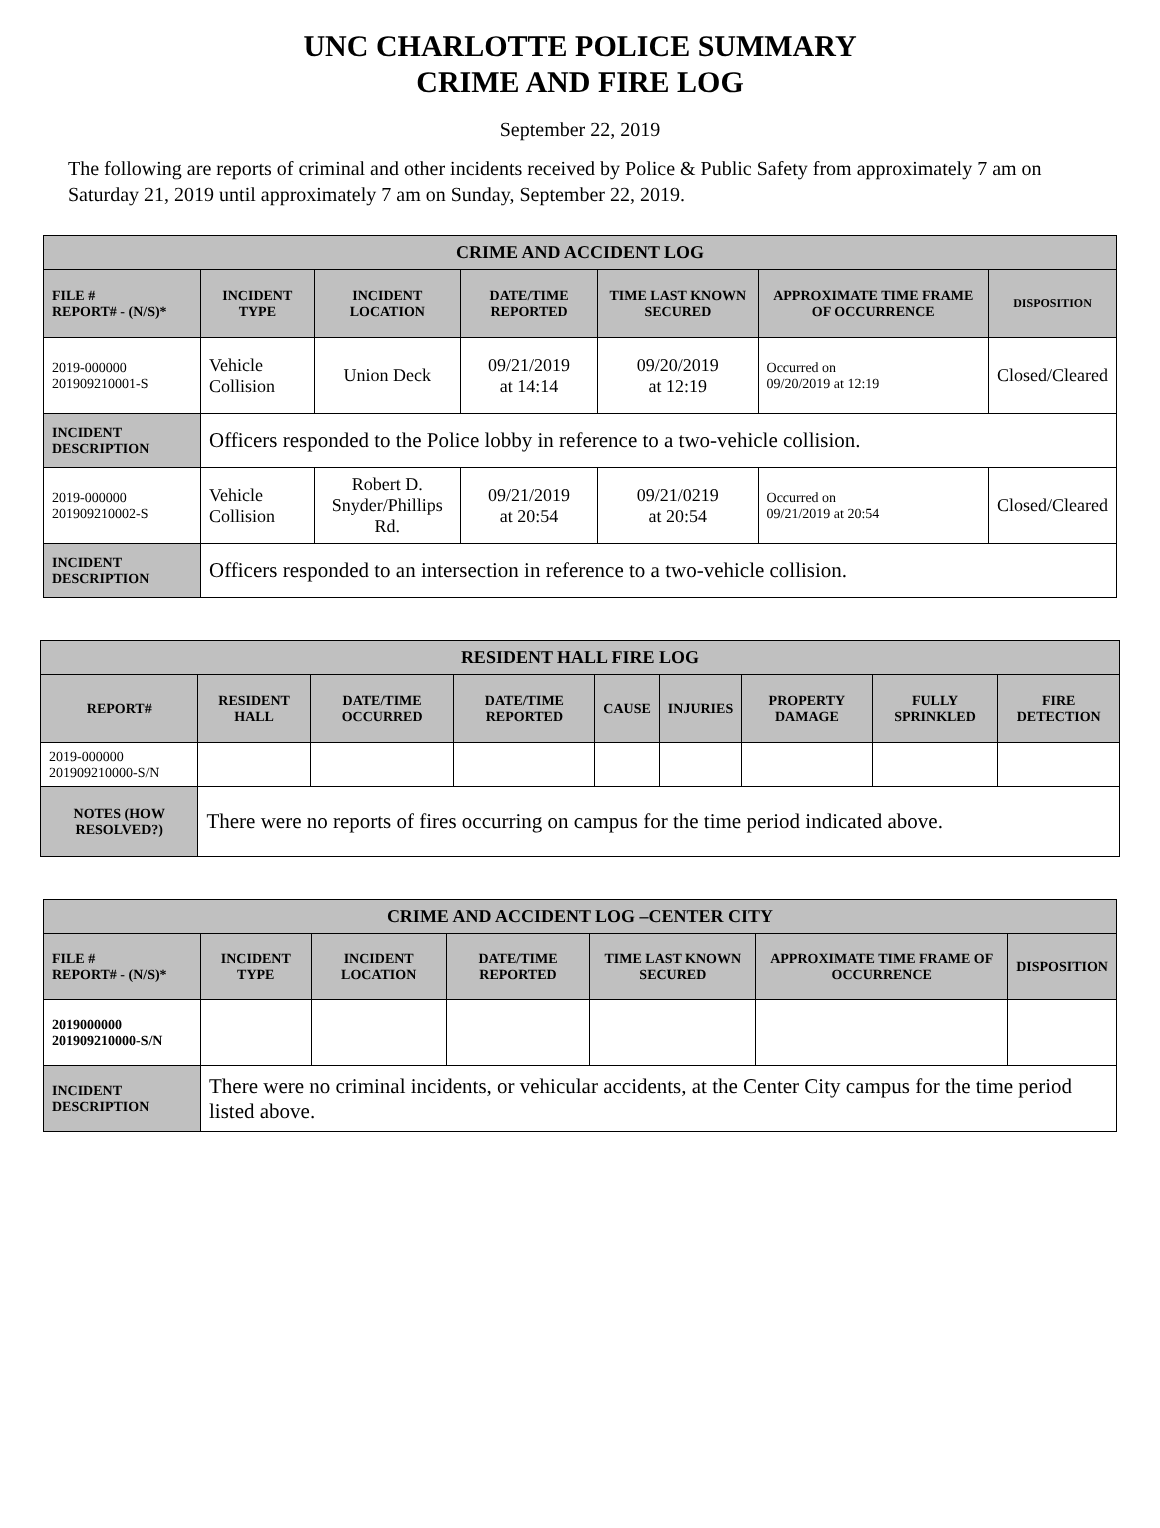UNC CHARLOTTE POLICE SUMMARY
CRIME AND FIRE LOG
September 22, 2019
The following are reports of criminal and other incidents received by Police & Public Safety from approximately 7 am on Saturday 21, 2019 until approximately 7 am on Sunday, September 22, 2019.
| CRIME AND ACCIDENT LOG | | | | | | |
| --- | --- | --- | --- | --- | --- | --- |
| FILE # REPORT# - (N/S)* | INCIDENT TYPE | INCIDENT LOCATION | DATE/TIME REPORTED | TIME LAST KNOWN SECURED | APPROXIMATE TIME FRAME OF OCCURRENCE | DISPOSITION |
| 2019-000000 201909210001-S | Vehicle Collision | Union Deck | 09/21/2019 at 14:14 | 09/20/2019 at 12:19 | Occurred on 09/20/2019 at 12:19 | Closed/Cleared |
| INCIDENT DESCRIPTION | Officers responded to the Police lobby in reference to a two-vehicle collision. | | | | | |
| 2019-000000 201909210002-S | Vehicle Collision | Robert D. Snyder/Phillips Rd. | 09/21/2019 at 20:54 | 09/21/0219 at 20:54 | Occurred on 09/21/2019 at 20:54 | Closed/Cleared |
| INCIDENT DESCRIPTION | Officers responded to an intersection in reference to a two-vehicle collision. | | | | | |
| RESIDENT HALL FIRE LOG | | | | | | | | |
| --- | --- | --- | --- | --- | --- | --- | --- | --- |
| REPORT# | RESIDENT HALL | DATE/TIME OCCURRED | DATE/TIME REPORTED | CAUSE | INJURIES | PROPERTY DAMAGE | FULLY SPRINKLED | FIRE DETECTION |
| 2019-000000 201909210000-S/N | | | | | | | | |
| NOTES (HOW RESOLVED?) | There were no reports of fires occurring on campus for the time period indicated above. | | | | | | | |
| CRIME AND ACCIDENT LOG –CENTER CITY | | | | | | |
| --- | --- | --- | --- | --- | --- | --- |
| FILE # REPORT# - (N/S)* | INCIDENT TYPE | INCIDENT LOCATION | DATE/TIME REPORTED | TIME LAST KNOWN SECURED | APPROXIMATE TIME FRAME OF OCCURRENCE | DISPOSITION |
| 2019000000 201909210000-S/N | | | | | | |
| INCIDENT DESCRIPTION | There were no criminal incidents, or vehicular accidents, at the Center City campus for the time period listed above. | | | | | |